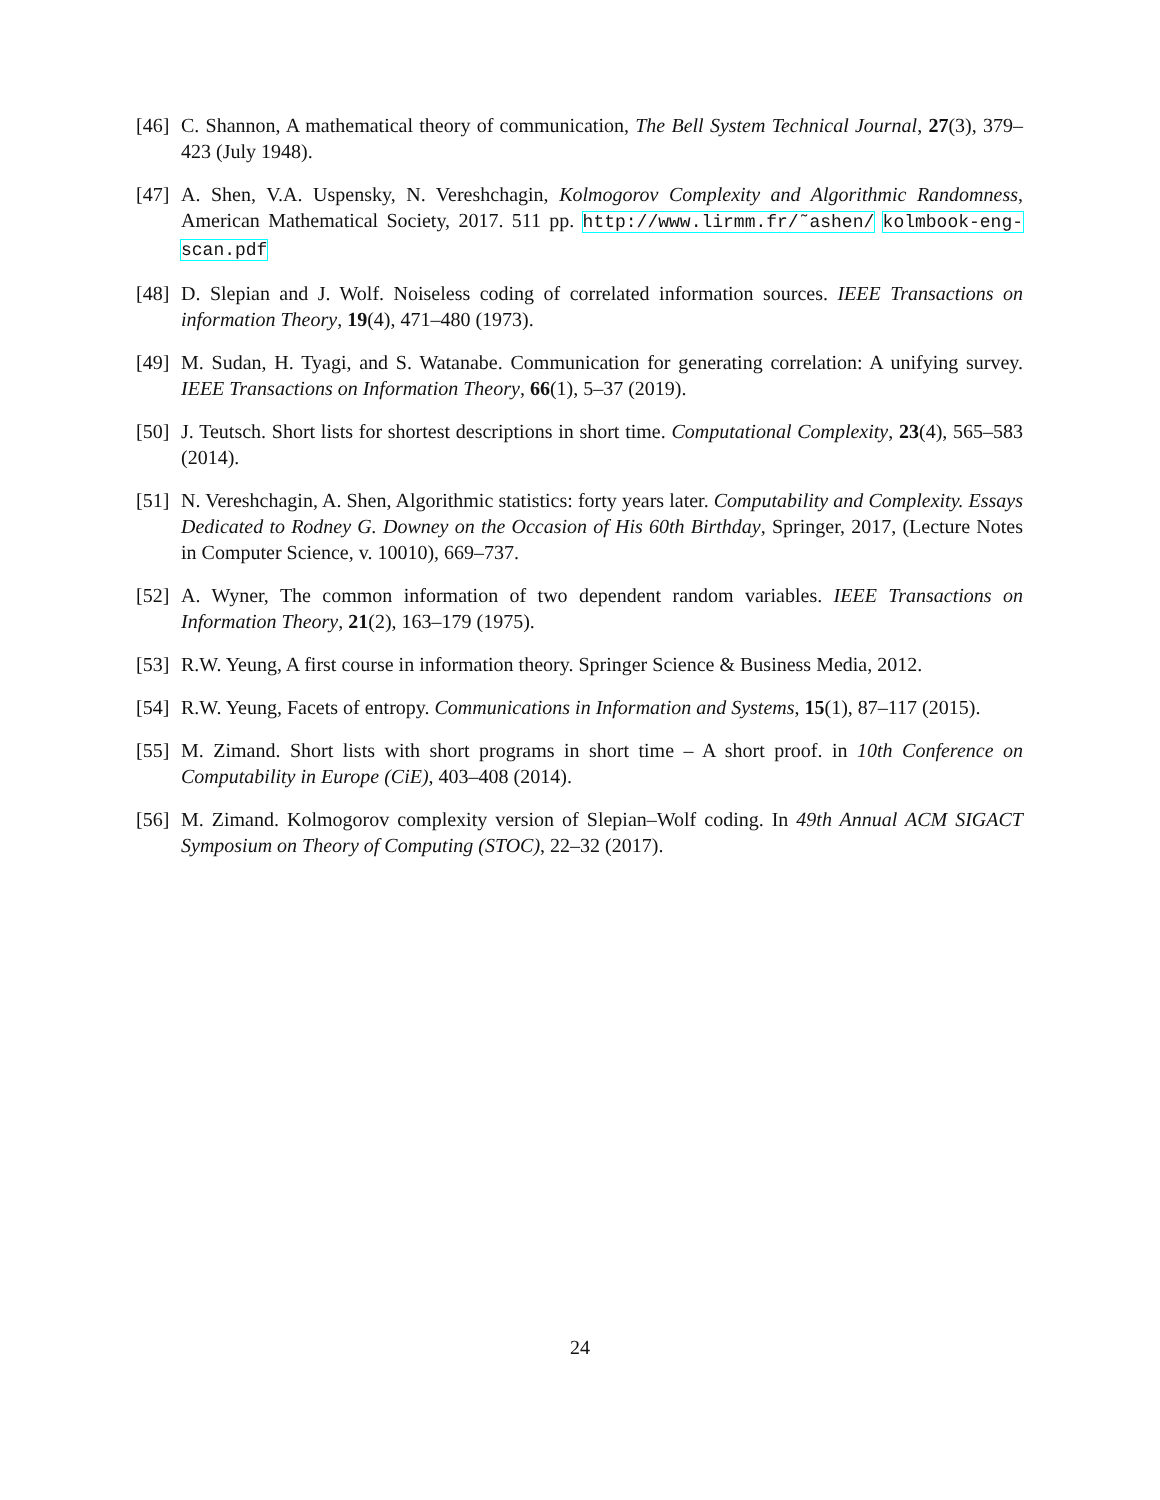[46] C. Shannon, A mathematical theory of communication, The Bell System Technical Journal, 27(3), 379–423 (July 1948).
[47] A. Shen, V.A. Uspensky, N. Vereshchagin, Kolmogorov Complexity and Algorithmic Randomness, American Mathematical Society, 2017. 511 pp. http://www.lirmm.fr/˜ashen/ kolmbook-eng-scan.pdf
[48] D. Slepian and J. Wolf. Noiseless coding of correlated information sources. IEEE Transactions on information Theory, 19(4), 471–480 (1973).
[49] M. Sudan, H. Tyagi, and S. Watanabe. Communication for generating correlation: A unifying survey. IEEE Transactions on Information Theory, 66(1), 5–37 (2019).
[50] J. Teutsch. Short lists for shortest descriptions in short time. Computational Complexity, 23(4), 565–583 (2014).
[51] N. Vereshchagin, A. Shen, Algorithmic statistics: forty years later. Computability and Complexity. Essays Dedicated to Rodney G. Downey on the Occasion of His 60th Birthday, Springer, 2017, (Lecture Notes in Computer Science, v. 10010), 669–737.
[52] A. Wyner, The common information of two dependent random variables. IEEE Transactions on Information Theory, 21(2), 163–179 (1975).
[53] R.W. Yeung, A first course in information theory. Springer Science & Business Media, 2012.
[54] R.W. Yeung, Facets of entropy. Communications in Information and Systems, 15(1), 87–117 (2015).
[55] M. Zimand. Short lists with short programs in short time – A short proof. in 10th Conference on Computability in Europe (CiE), 403–408 (2014).
[56] M. Zimand. Kolmogorov complexity version of Slepian–Wolf coding. In 49th Annual ACM SIGACT Symposium on Theory of Computing (STOC), 22–32 (2017).
24